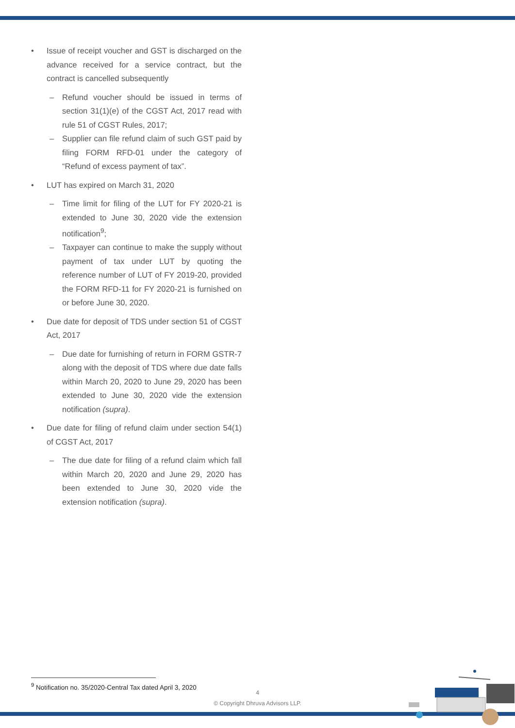• Issue of receipt voucher and GST is discharged on the advance received for a service contract, but the contract is cancelled subsequently
– Refund voucher should be issued in terms of section 31(1)(e) of the CGST Act, 2017 read with rule 51 of CGST Rules, 2017;
– Supplier can file refund claim of such GST paid by filing FORM RFD-01 under the category of “Refund of excess payment of tax”.
• LUT has expired on March 31, 2020
– Time limit for filing of the LUT for FY 2020-21 is extended to June 30, 2020 vide the extension notification<sup>9</sup>;
– Taxpayer can continue to make the supply without payment of tax under LUT by quoting the reference number of LUT of FY 2019-20, provided the FORM RFD-11 for FY 2020-21 is furnished on or before June 30, 2020.
• Due date for deposit of TDS under section 51 of CGST Act, 2017
– Due date for furnishing of return in FORM GSTR-7 along with the deposit of TDS where due date falls within March 20, 2020 to June 29, 2020 has been extended to June 30, 2020 vide the extension notification (supra).
• Due date for filing of refund claim under section 54(1) of CGST Act, 2017
– The due date for filing of a refund claim which fall within March 20, 2020 and June 29, 2020 has been extended to June 30, 2020 vide the extension notification (supra).
<sup>9</sup> Notification no. 35/2020-Central Tax dated April 3, 2020
4
© Copyright Dhruva Advisors LLP.